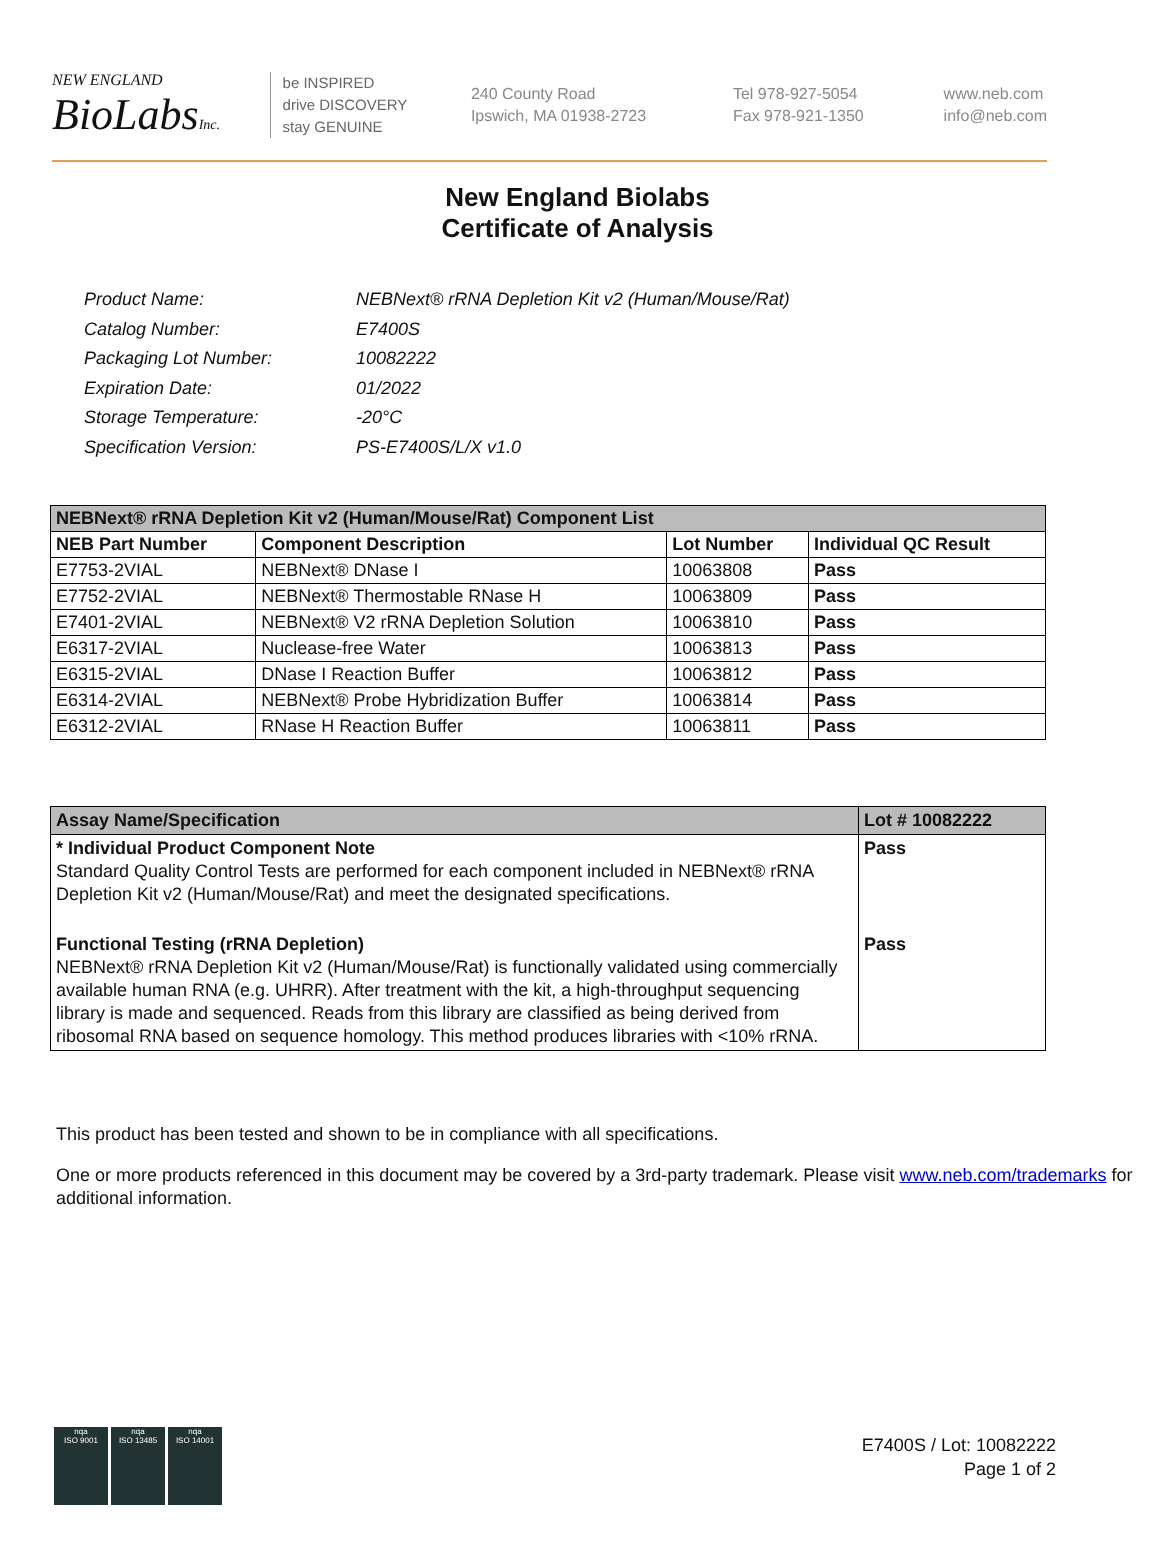NEW ENGLAND
BioLabsInc.
be INSPIRED
drive DISCOVERY
stay GENUINE
240 County Road
Ipswich, MA 01938-2723
Tel 978-927-5054
Fax 978-921-1350
www.neb.com
info@neb.com
New England Biolabs
Certificate of Analysis
| Product Name: | NEBNext® rRNA Depletion Kit v2 (Human/Mouse/Rat) |
| Catalog Number: | E7400S |
| Packaging Lot Number: | 10082222 |
| Expiration Date: | 01/2022 |
| Storage Temperature: | -20°C |
| Specification Version: | PS-E7400S/L/X v1.0 |
| NEBNext® rRNA Depletion Kit v2 (Human/Mouse/Rat) Component List | | | |
| NEB Part Number | Component Description | Lot Number | Individual QC Result |
| E7753-2VIAL | NEBNext® DNase I | 10063808 | Pass |
| E7752-2VIAL | NEBNext® Thermostable RNase H | 10063809 | Pass |
| E7401-2VIAL | NEBNext® V2 rRNA Depletion Solution | 10063810 | Pass |
| E6317-2VIAL | Nuclease-free Water | 10063813 | Pass |
| E6315-2VIAL | DNase I Reaction Buffer | 10063812 | Pass |
| E6314-2VIAL | NEBNext® Probe Hybridization Buffer | 10063814 | Pass |
| E6312-2VIAL | RNase H Reaction Buffer | 10063811 | Pass |
| Assay Name/Specification | Lot # 10082222 |
| * Individual Product Component Note Standard Quality Control Tests are performed for each component included in NEBNext® rRNA Depletion Kit v2 (Human/Mouse/Rat) and meet the designated specifications. | Pass |
| Functional Testing (rRNA Depletion) NEBNext® rRNA Depletion Kit v2 (Human/Mouse/Rat) is functionally validated using commercially available human RNA (e.g. UHRR). After treatment with the kit, a high-throughput sequencing library is made and sequenced. Reads from this library are classified as being derived from ribosomal RNA based on sequence homology. This method produces libraries with <10% rRNA. | Pass |
This product has been tested and shown to be in compliance with all specifications.
One or more products referenced in this document may be covered by a 3rd-party trademark. Please visit www.neb.com/trademarks for additional information.
nqa
ISO 9001
nqa
ISO 13485
nqa
ISO 14001
E7400S / Lot: 10082222
Page 1 of 2